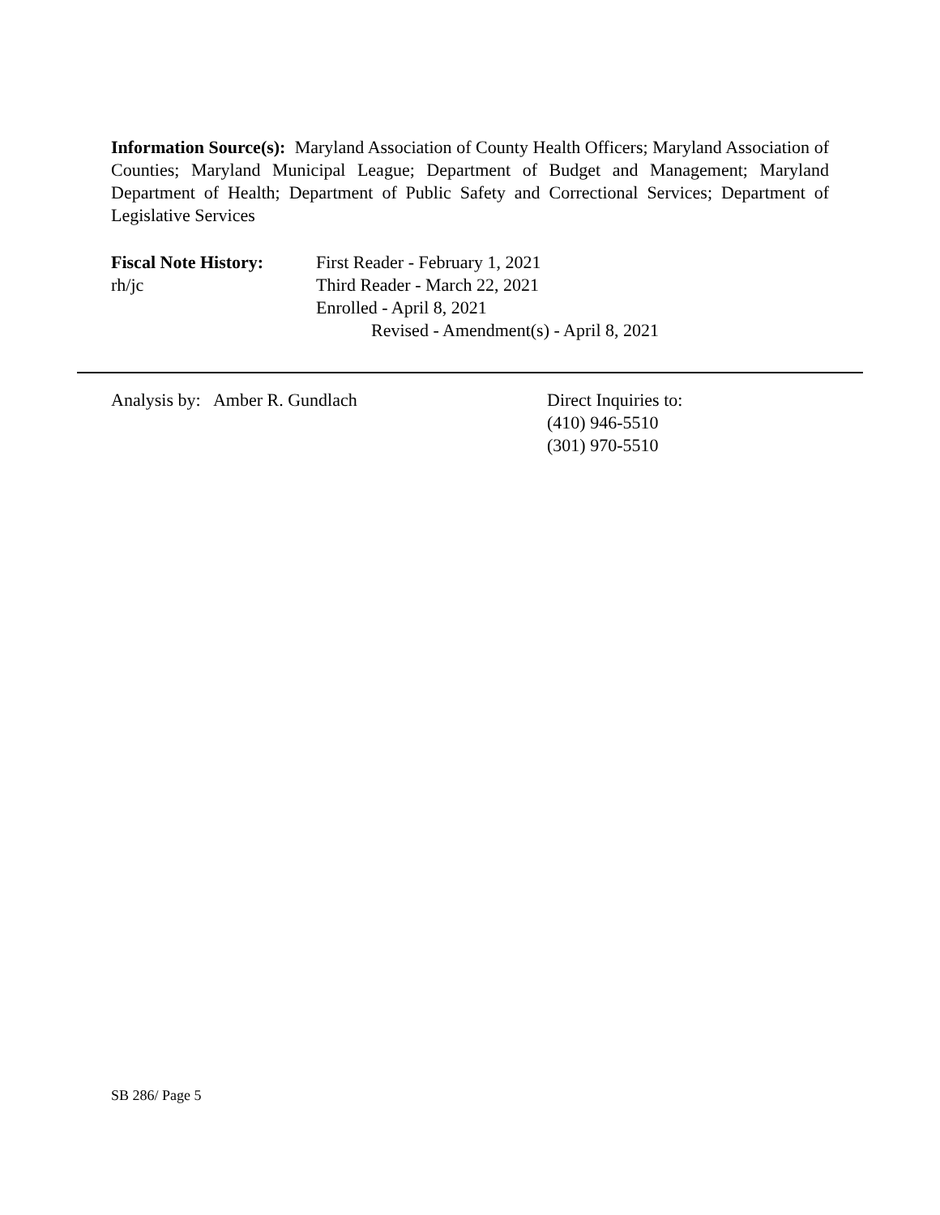Information Source(s): Maryland Association of County Health Officers; Maryland Association of Counties; Maryland Municipal League; Department of Budget and Management; Maryland Department of Health; Department of Public Safety and Correctional Services; Department of Legislative Services
Fiscal Note History:
rh/jc
First Reader - February 1, 2021
Third Reader - March 22, 2021
Enrolled - April 8, 2021
Revised - Amendment(s) - April 8, 2021
Analysis by: Amber R. Gundlach Direct Inquiries to:
(410) 946-5510
(301) 970-5510
SB 286/ Page 5